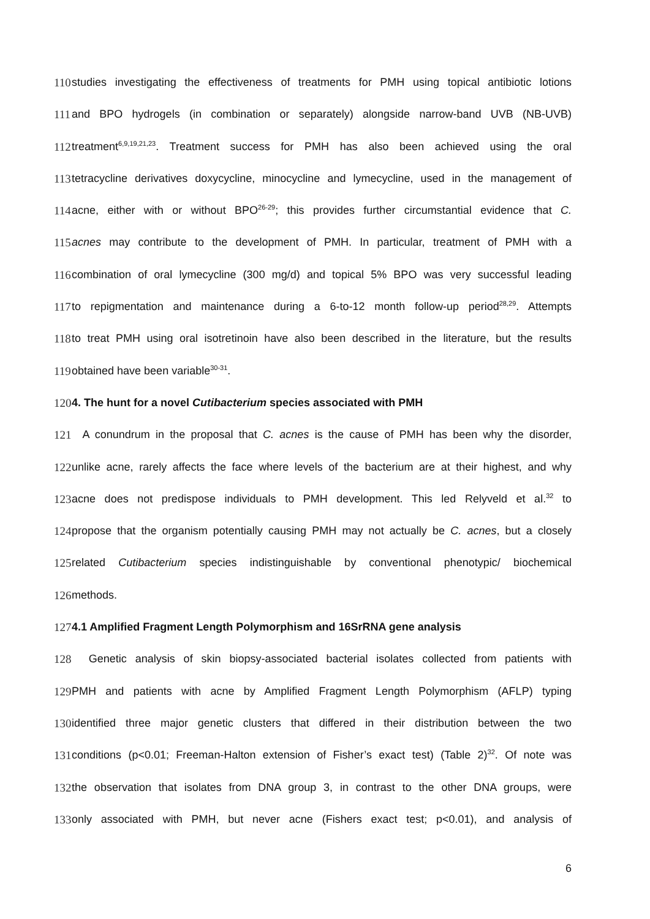110 studies investigating the effectiveness of treatments for PMH using topical antibiotic lotions
111 and BPO hydrogels (in combination or separately) alongside narrow-band UVB (NB-UVB)
112 treatment<sup>6,9,19,21,23</sup>. Treatment success for PMH has also been achieved using the oral
113 tetracycline derivatives doxycycline, minocycline and lymecycline, used in the management of
114 acne, either with or without BPO<sup>26-29</sup>; this provides further circumstantial evidence that C.
115 acnes may contribute to the development of PMH. In particular, treatment of PMH with a
116 combination of oral lymecycline (300 mg/d) and topical 5% BPO was very successful leading
117 to repigmentation and maintenance during a 6-to-12 month follow-up period<sup>28,29</sup>. Attempts
118 to treat PMH using oral isotretinoin have also been described in the literature, but the results
119 obtained have been variable<sup>30-31</sup>.
120 4. The hunt for a novel Cutibacterium species associated with PMH
121 A conundrum in the proposal that C. acnes is the cause of PMH has been why the disorder,
122 unlike acne, rarely affects the face where levels of the bacterium are at their highest, and why
123 acne does not predispose individuals to PMH development. This led Relyveld et al.<sup>32</sup> to
124 propose that the organism potentially causing PMH may not actually be C. acnes, but a closely
125 related Cutibacterium species indistinguishable by conventional phenotypic/ biochemical
126 methods.
127 4.1 Amplified Fragment Length Polymorphism and 16SrRNA gene analysis
128 Genetic analysis of skin biopsy-associated bacterial isolates collected from patients with
129 PMH and patients with acne by Amplified Fragment Length Polymorphism (AFLP) typing
130 identified three major genetic clusters that differed in their distribution between the two
131 conditions (p<0.01; Freeman-Halton extension of Fisher’s exact test) (Table 2)<sup>32</sup>. Of note was
132 the observation that isolates from DNA group 3, in contrast to the other DNA groups, were
133 only associated with PMH, but never acne (Fishers exact test; p<0.01), and analysis of
6